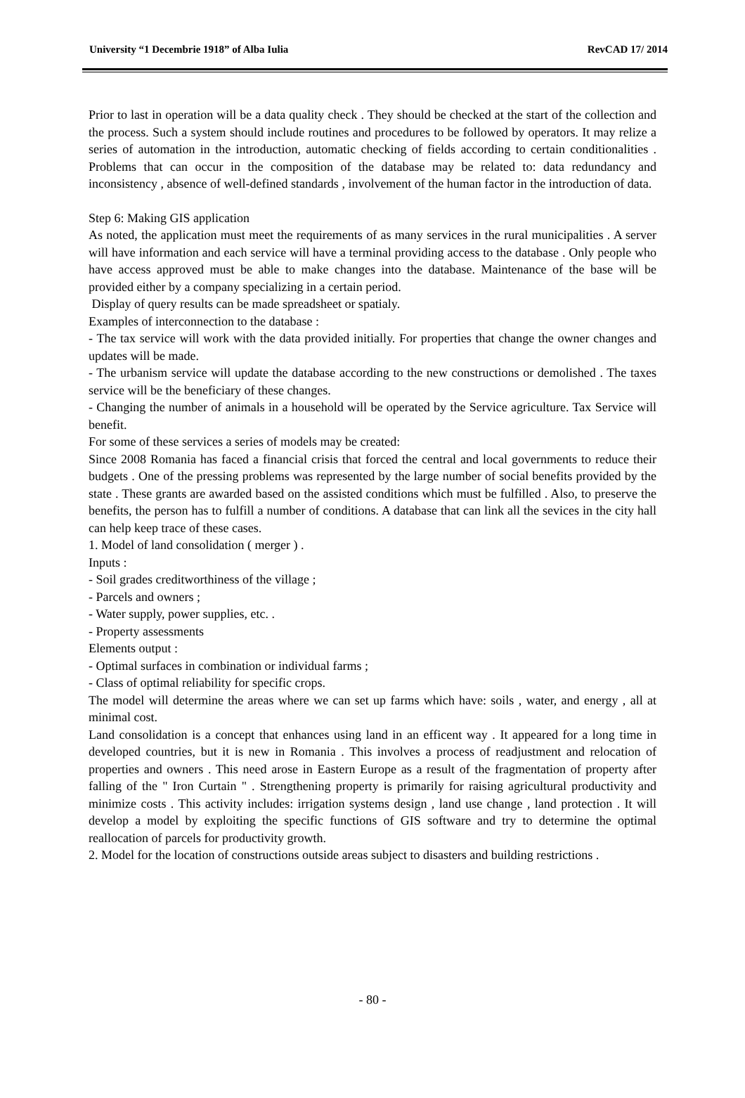University “1 Decembrie 1918” of Alba Iulia RevCAD 17/ 2014
Prior to last in operation will be a data quality check . They should be checked at the start of the collection and the process. Such a system should include routines and procedures to be followed by operators. It may relize a series of automation in the introduction, automatic checking of fields according to certain conditionalities . Problems that can occur in the composition of the database may be related to: data redundancy and inconsistency , absence of well-defined standards , involvement of the human factor in the introduction of data.
Step 6: Making GIS application
As noted, the application must meet the requirements of as many services in the rural municipalities . A server will have information and each service will have a terminal providing access to the database . Only people who have access approved must be able to make changes into the database. Maintenance of the base will be provided either by a company specializing in a certain period.
Display of query results can be made spreadsheet or spatialy.
Examples of interconnection to the database :
- The tax service will work with the data provided initially. For properties that change the owner changes and updates will be made.
- The urbanism service will update the database according to the new constructions or demolished . The taxes service will be the beneficiary of these changes.
- Changing the number of animals in a household will be operated by the Service agriculture. Tax Service will benefit.
For some of these services a series of models may be created:
Since 2008 Romania has faced a financial crisis that forced the central and local governments to reduce their budgets . One of the pressing problems was represented by the large number of social benefits provided by the state . These grants are awarded based on the assisted conditions which must be fulfilled . Also, to preserve the benefits, the person has to fulfill a number of conditions. A database that can link all the sevices in the city hall can help keep trace of these cases.
1. Model of land consolidation ( merger ) .
Inputs :
- Soil grades creditworthiness of the village ;
- Parcels and owners ;
- Water supply, power supplies, etc. .
- Property assessments
Elements output :
- Optimal surfaces in combination or individual farms ;
- Class of optimal reliability for specific crops.
The model will determine the areas where we can set up farms which have: soils , water, and energy , all at minimal cost.
Land consolidation is a concept that enhances using land in an efficent way . It appeared for a long time in developed countries, but it is new in Romania . This involves a process of readjustment and relocation of properties and owners . This need arose in Eastern Europe as a result of the fragmentation of property after falling of the " Iron Curtain " . Strengthening property is primarily for raising agricultural productivity and minimize costs . This activity includes: irrigation systems design , land use change , land protection . It will develop a model by exploiting the specific functions of GIS software and try to determine the optimal reallocation of parcels for productivity growth.
2. Model for the location of constructions outside areas subject to disasters and building restrictions .
- 80 -